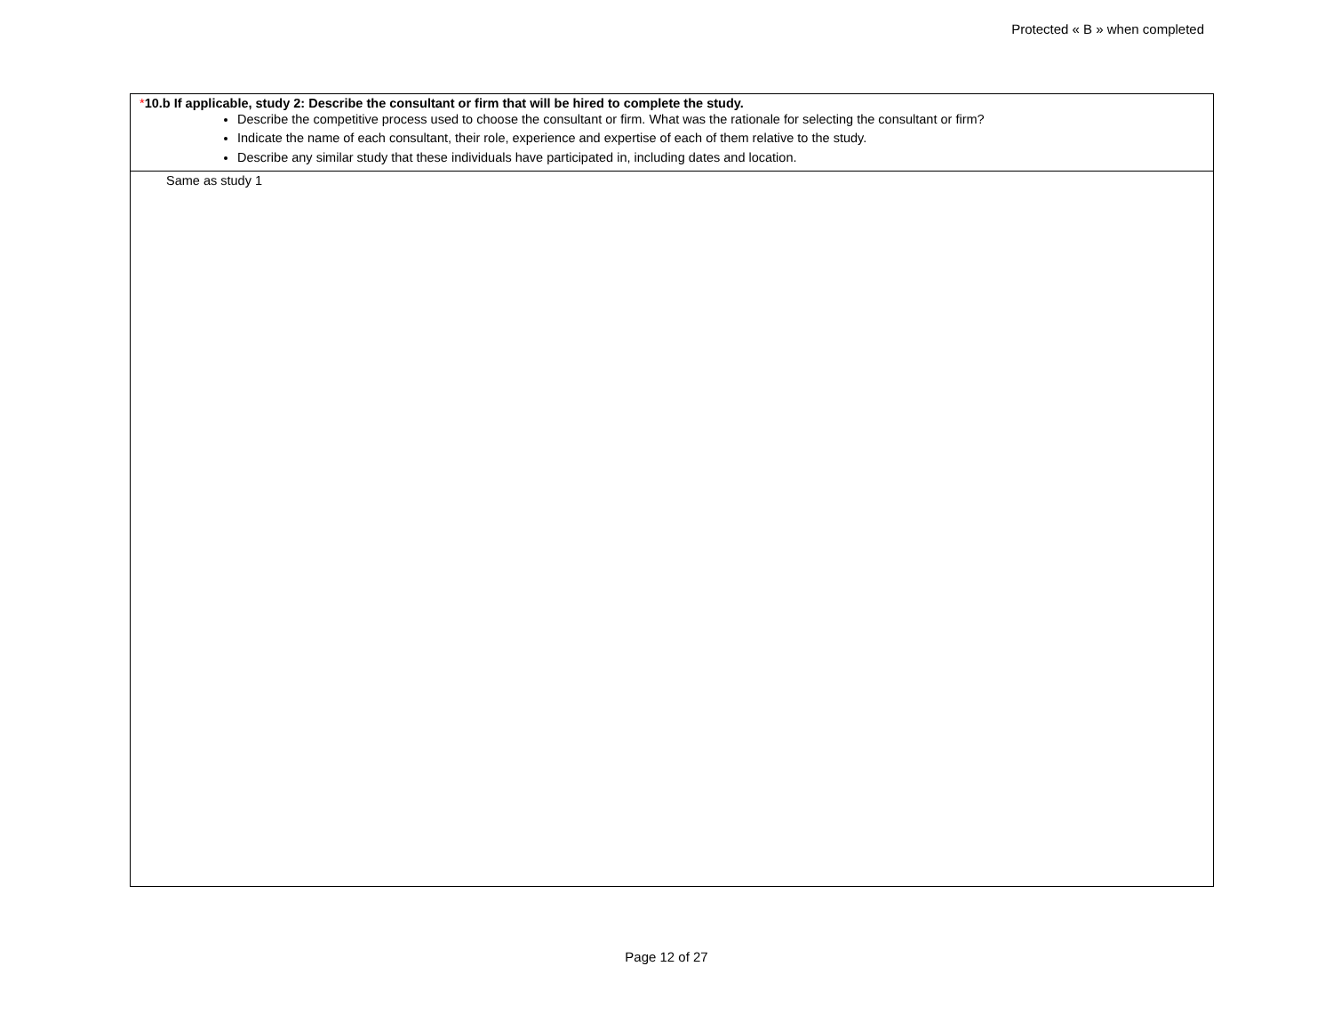Protected « B » when completed
| * 10.b If applicable, study 2: Describe the consultant or firm that will be hired to complete the study. Describe the competitive process used to choose the consultant or firm. What was the rationale for selecting the consultant or firm? Indicate the name of each consultant, their role, experience and expertise of each of them relative to the study. Describe any similar study that these individuals have participated in, including dates and location. |
| Same as study 1 |
Page 12 of 27